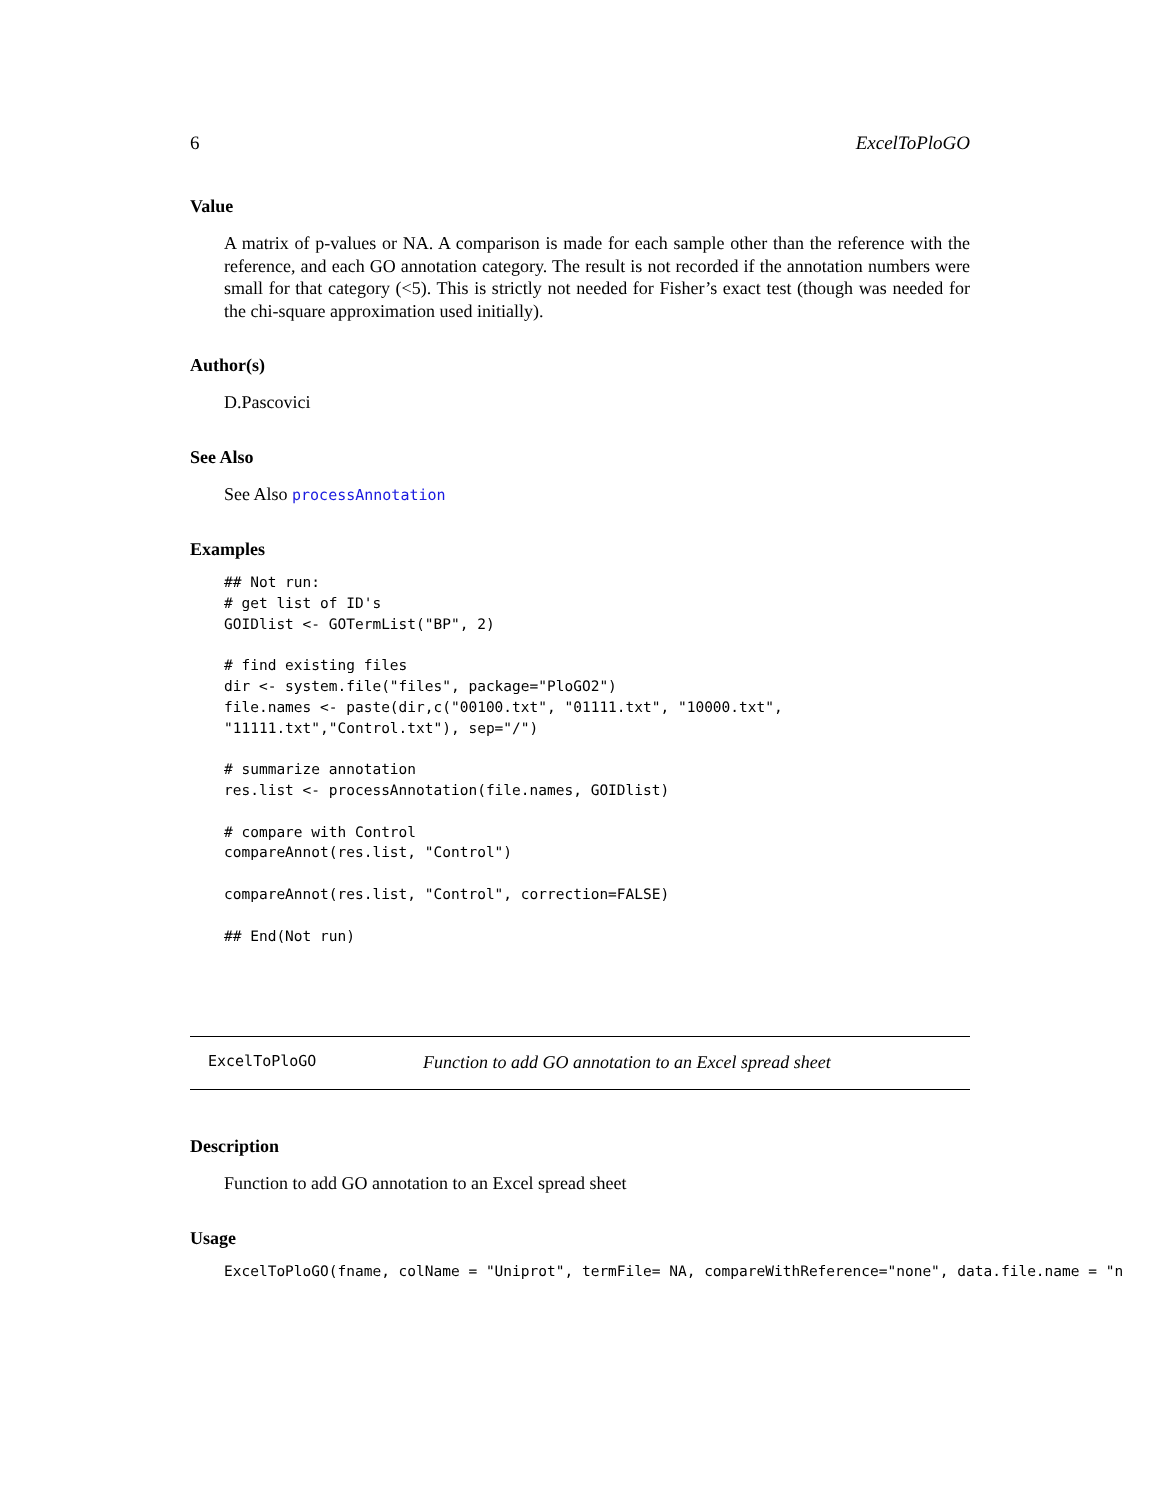6 ExcelToPloGO
Value
A matrix of p-values or NA. A comparison is made for each sample other than the reference with the reference, and each GO annotation category. The result is not recorded if the annotation numbers were small for that category (<5). This is strictly not needed for Fisher’s exact test (though was needed for the chi-square approximation used initially).
Author(s)
D.Pascovici
See Also
See Also processAnnotation
Examples
## Not run:
# get list of ID's
GOIDlist <- GOTermList("BP", 2)

# find existing files
dir <- system.file("files", package="PloGO2")
file.names <- paste(dir,c("00100.txt", "01111.txt", "10000.txt",
"11111.txt","Control.txt"), sep="/")

# summarize annotation
res.list <- processAnnotation(file.names, GOIDlist)

# compare with Control
compareAnnot(res.list, "Control")

compareAnnot(res.list, "Control", correction=FALSE)

## End(Not run)
ExcelToPloGO Function to add GO annotation to an Excel spread sheet
Description
Function to add GO annotation to an Excel spread sheet
Usage
ExcelToPloGO(fname, colName = "Uniprot", termFile= NA, compareWithReference="none", data.file.name = "n